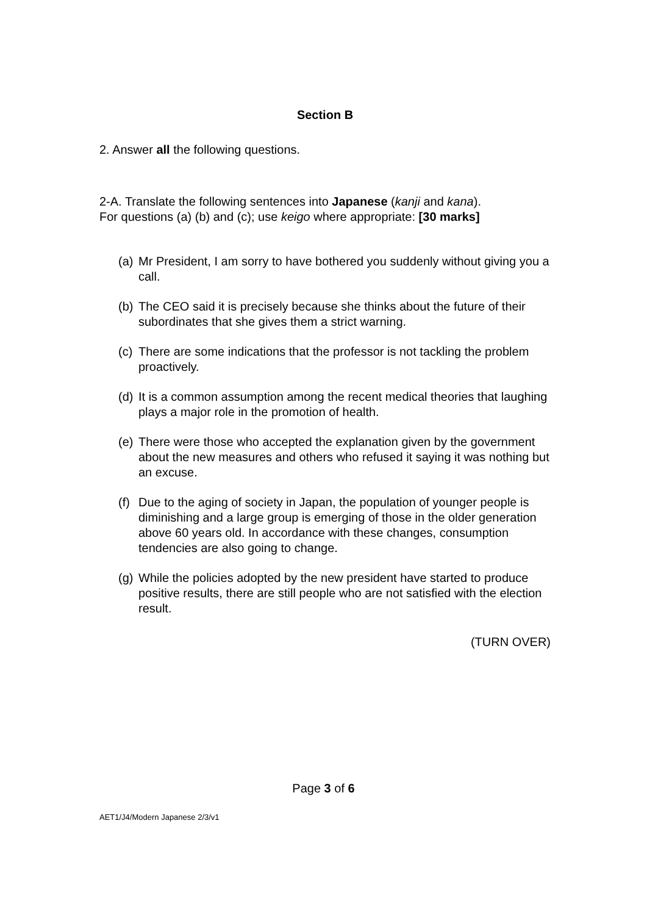Section B
2. Answer all the following questions.
2-A. Translate the following sentences into Japanese (kanji and kana).
For questions (a) (b) and (c); use keigo where appropriate: [30 marks]
(a) Mr President, I am sorry to have bothered you suddenly without giving you a call.
(b) The CEO said it is precisely because she thinks about the future of their subordinates that she gives them a strict warning.
(c) There are some indications that the professor is not tackling the problem proactively.
(d) It is a common assumption among the recent medical theories that laughing plays a major role in the promotion of health.
(e) There were those who accepted the explanation given by the government about the new measures and others who refused it saying it was nothing but an excuse.
(f) Due to the aging of society in Japan, the population of younger people is diminishing and a large group is emerging of those in the older generation above 60 years old. In accordance with these changes, consumption tendencies are also going to change.
(g) While the policies adopted by the new president have started to produce positive results, there are still people who are not satisfied with the election result.
(TURN OVER)
Page 3 of 6
AET1/J4/Modern Japanese 2/3/v1